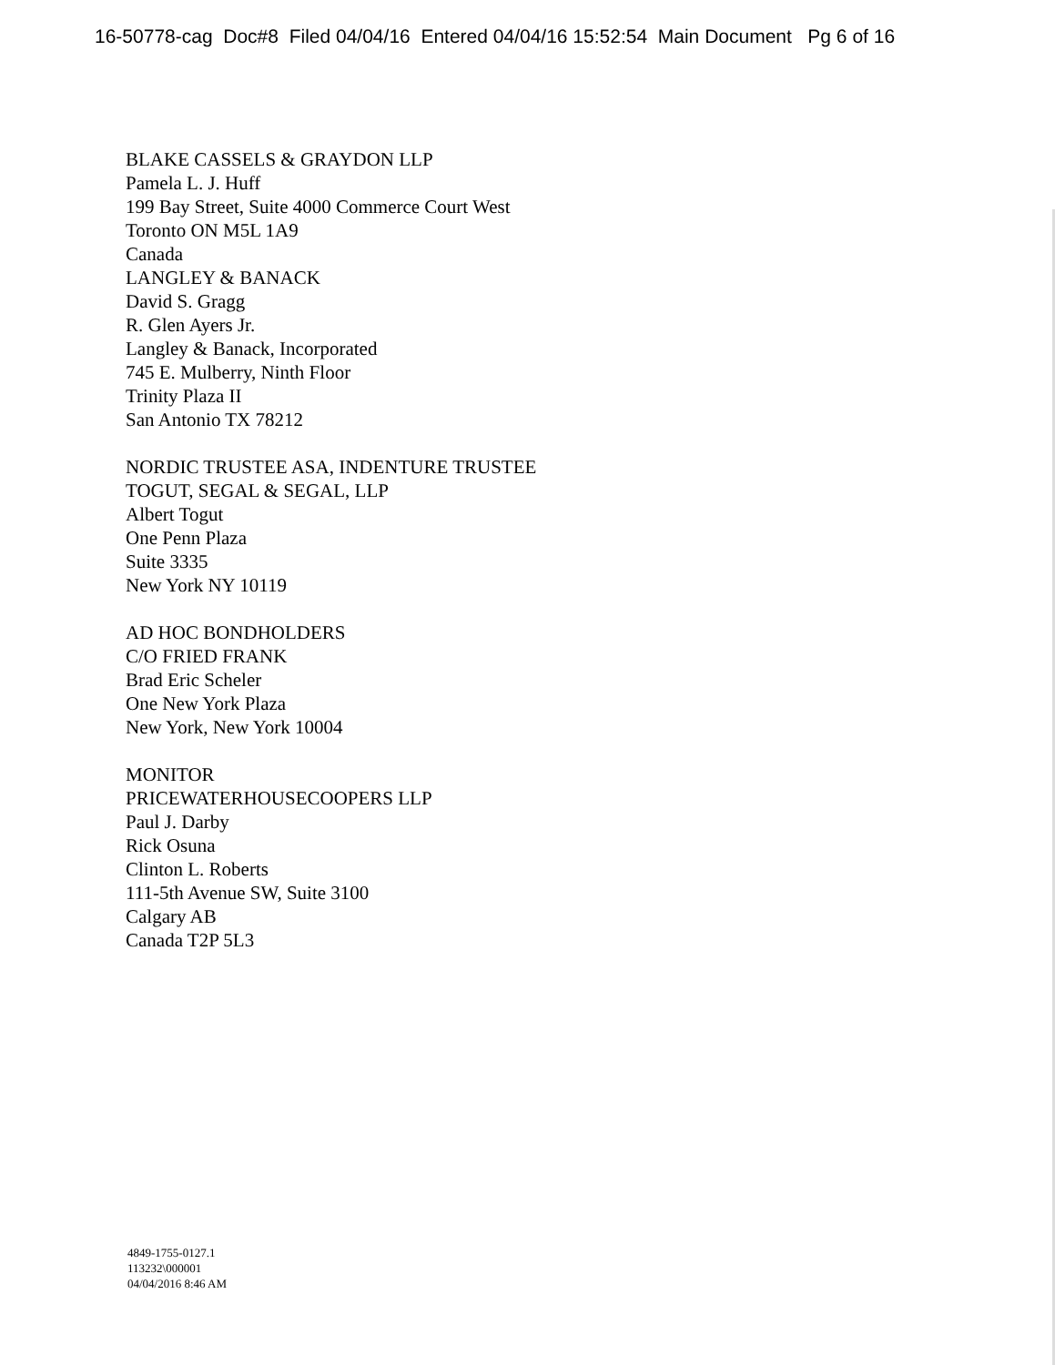16-50778-cag Doc#8 Filed 04/04/16 Entered 04/04/16 15:52:54 Main Document Pg 6 of 16
BLAKE CASSELS & GRAYDON LLP
Pamela L. J. Huff
199 Bay Street, Suite 4000 Commerce Court West
Toronto ON M5L 1A9
Canada
LANGLEY & BANACK
David S. Gragg
R. Glen Ayers Jr.
Langley & Banack, Incorporated
745 E. Mulberry, Ninth Floor
Trinity Plaza II
San Antonio TX 78212
NORDIC TRUSTEE ASA, INDENTURE TRUSTEE
TOGUT, SEGAL & SEGAL, LLP
Albert Togut
One Penn Plaza
Suite 3335
New York NY 10119
AD HOC BONDHOLDERS
C/O FRIED FRANK
Brad Eric Scheler
One New York Plaza
New York, New York 10004
MONITOR
PRICEWATERHOUSECOOPERS LLP
Paul J. Darby
Rick Osuna
Clinton L. Roberts
111-5th Avenue SW, Suite 3100
Calgary AB
Canada T2P 5L3
4849-1755-0127.1
113232\000001
04/04/2016 8:46 AM